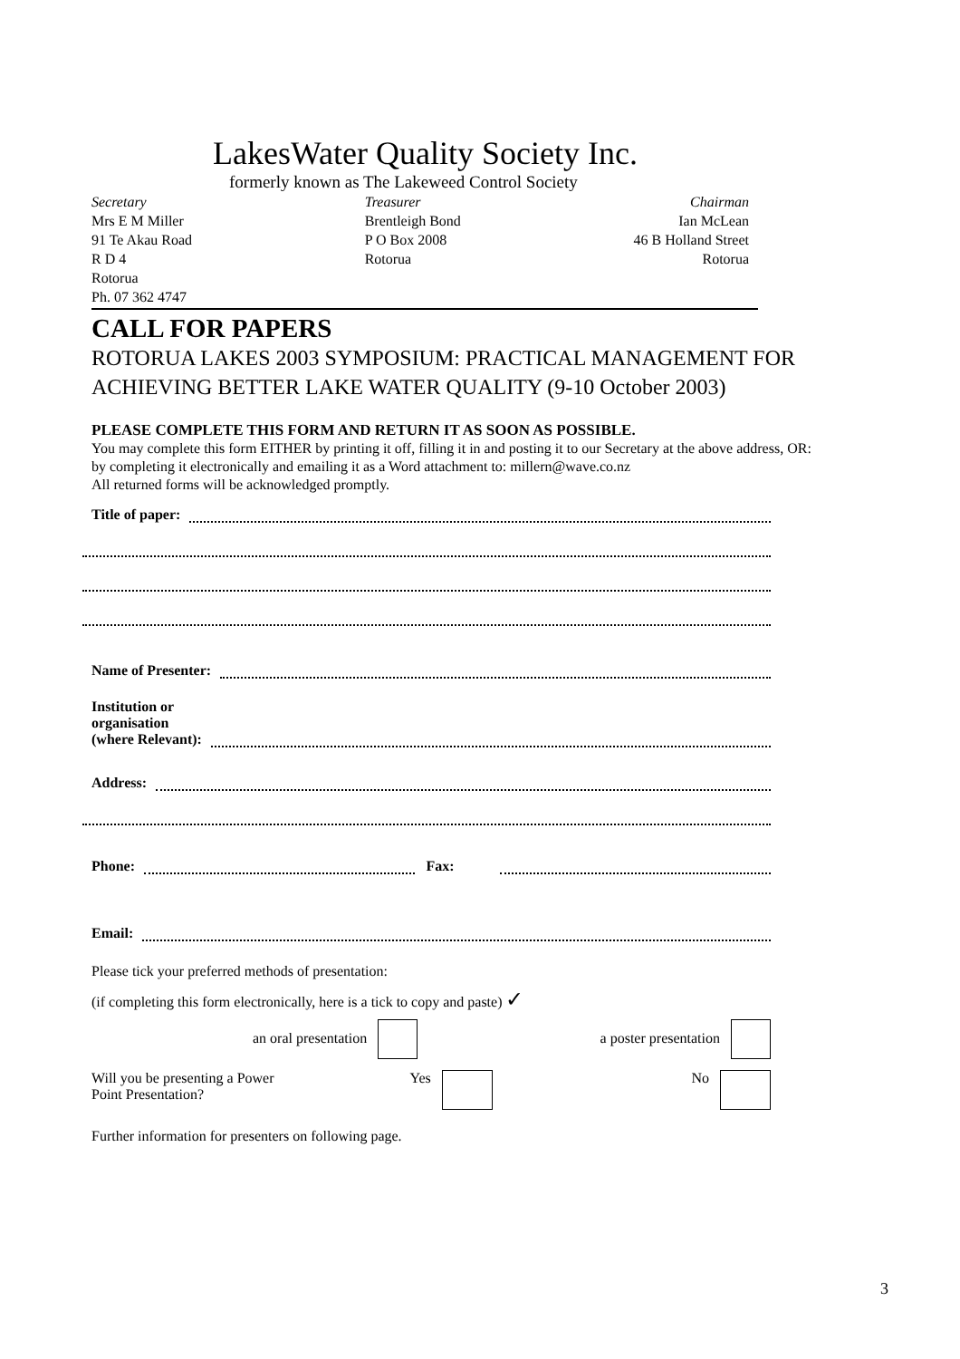LakesWater Quality Society Inc.
formerly known as The Lakeweed Control Society
Secretary
Mrs E M Miller
91 Te Akau Road
R D 4
Rotorua
Ph. 07 362 4747
Treasurer
Brentleigh Bond
P O Box 2008
Rotorua
Chairman
Ian McLean
46 B Holland Street
Rotorua
CALL FOR PAPERS
ROTORUA LAKES 2003 SYMPOSIUM: PRACTICAL MANAGEMENT FOR ACHIEVING BETTER LAKE WATER QUALITY (9-10 October 2003)
PLEASE COMPLETE THIS FORM AND RETURN IT AS SOON AS POSSIBLE.
You may complete this form EITHER by printing it off, filling it in and posting it to our Secretary at the above address, OR:
by completing it electronically and emailing it as a Word attachment to: millern@wave.co.nz
All returned forms will be acknowledged promptly.
Title of paper:
Name of Presenter:
Institution or
organisation
(where Relevant):
Address:
Phone: Fax:
Email:
Please tick your preferred methods of presentation:
(if completing this form electronically, here is a tick to copy and paste) ✓
an oral presentation a poster presentation
Will you be presenting a Power
Point Presentation? Yes No
Further information for presenters on following page.
3